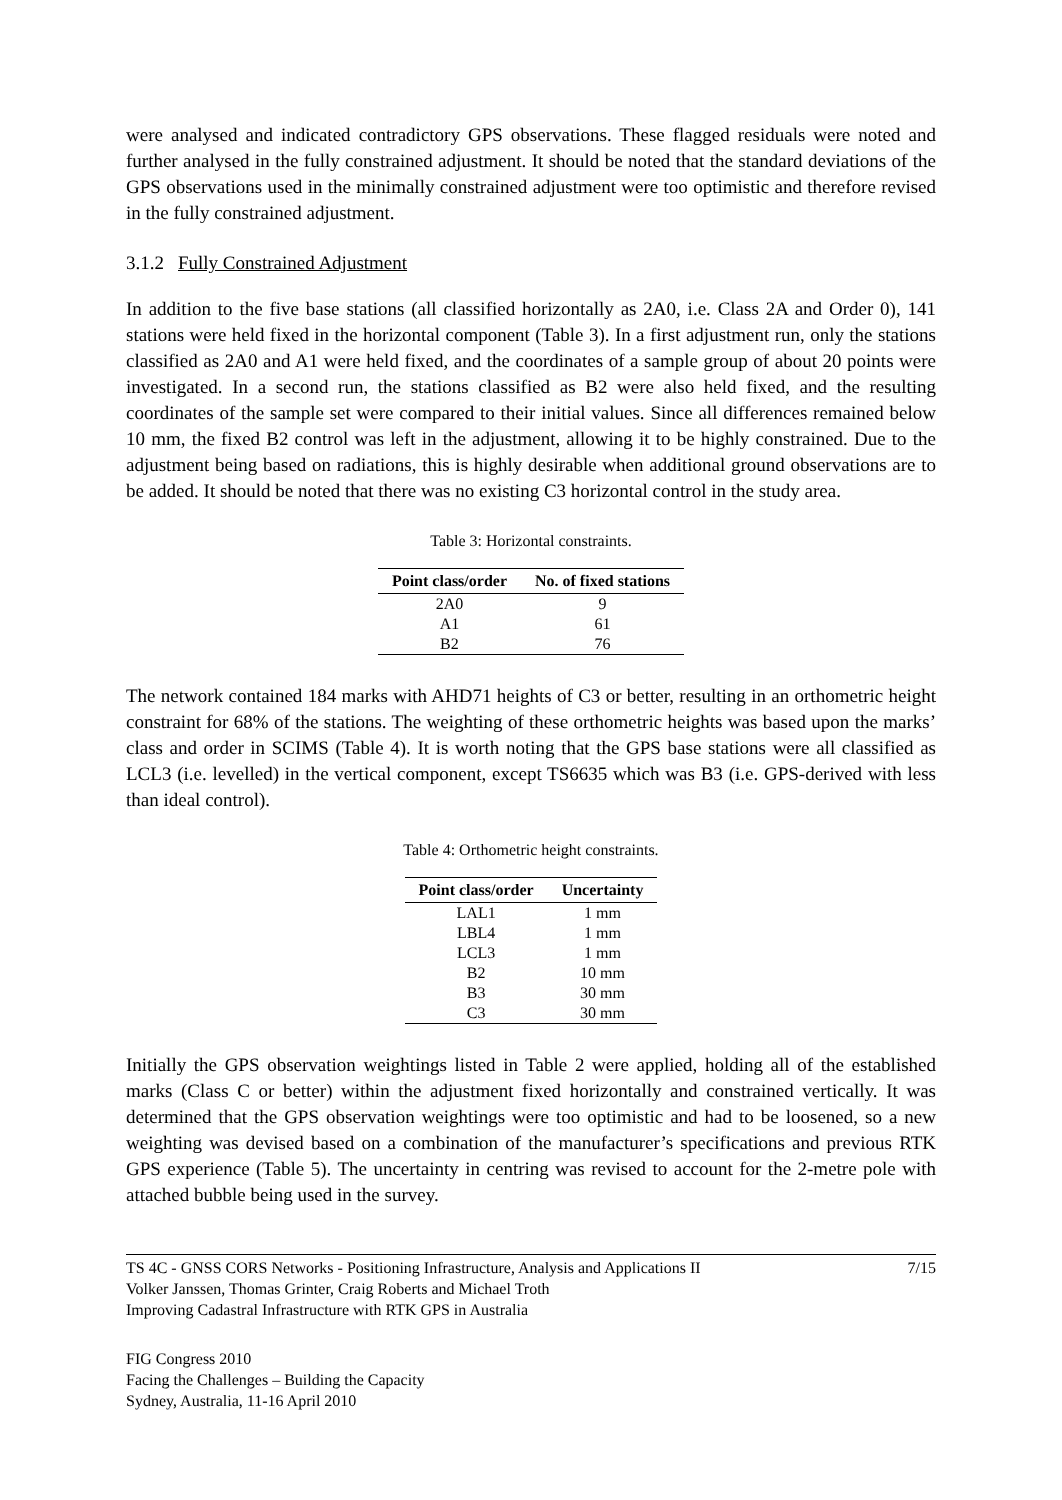were analysed and indicated contradictory GPS observations. These flagged residuals were noted and further analysed in the fully constrained adjustment. It should be noted that the standard deviations of the GPS observations used in the minimally constrained adjustment were too optimistic and therefore revised in the fully constrained adjustment.
3.1.2 Fully Constrained Adjustment
In addition to the five base stations (all classified horizontally as 2A0, i.e. Class 2A and Order 0), 141 stations were held fixed in the horizontal component (Table 3). In a first adjustment run, only the stations classified as 2A0 and A1 were held fixed, and the coordinates of a sample group of about 20 points were investigated. In a second run, the stations classified as B2 were also held fixed, and the resulting coordinates of the sample set were compared to their initial values. Since all differences remained below 10 mm, the fixed B2 control was left in the adjustment, allowing it to be highly constrained. Due to the adjustment being based on radiations, this is highly desirable when additional ground observations are to be added. It should be noted that there was no existing C3 horizontal control in the study area.
Table 3: Horizontal constraints.
| Point class/order | No. of fixed stations |
| --- | --- |
| 2A0 | 9 |
| A1 | 61 |
| B2 | 76 |
The network contained 184 marks with AHD71 heights of C3 or better, resulting in an orthometric height constraint for 68% of the stations. The weighting of these orthometric heights was based upon the marks’ class and order in SCIMS (Table 4). It is worth noting that the GPS base stations were all classified as LCL3 (i.e. levelled) in the vertical component, except TS6635 which was B3 (i.e. GPS-derived with less than ideal control).
Table 4: Orthometric height constraints.
| Point class/order | Uncertainty |
| --- | --- |
| LAL1 | 1 mm |
| LBL4 | 1 mm |
| LCL3 | 1 mm |
| B2 | 10 mm |
| B3 | 30 mm |
| C3 | 30 mm |
Initially the GPS observation weightings listed in Table 2 were applied, holding all of the established marks (Class C or better) within the adjustment fixed horizontally and constrained vertically. It was determined that the GPS observation weightings were too optimistic and had to be loosened, so a new weighting was devised based on a combination of the manufacturer’s specifications and previous RTK GPS experience (Table 5). The uncertainty in centring was revised to account for the 2-metre pole with attached bubble being used in the survey.
TS 4C - GNSS CORS Networks - Positioning Infrastructure, Analysis and Applications II
Volker Janssen, Thomas Grinter, Craig Roberts and Michael Troth
Improving Cadastral Infrastructure with RTK GPS in Australia
7/15
FIG Congress 2010
Facing the Challenges – Building the Capacity
Sydney, Australia, 11-16 April 2010